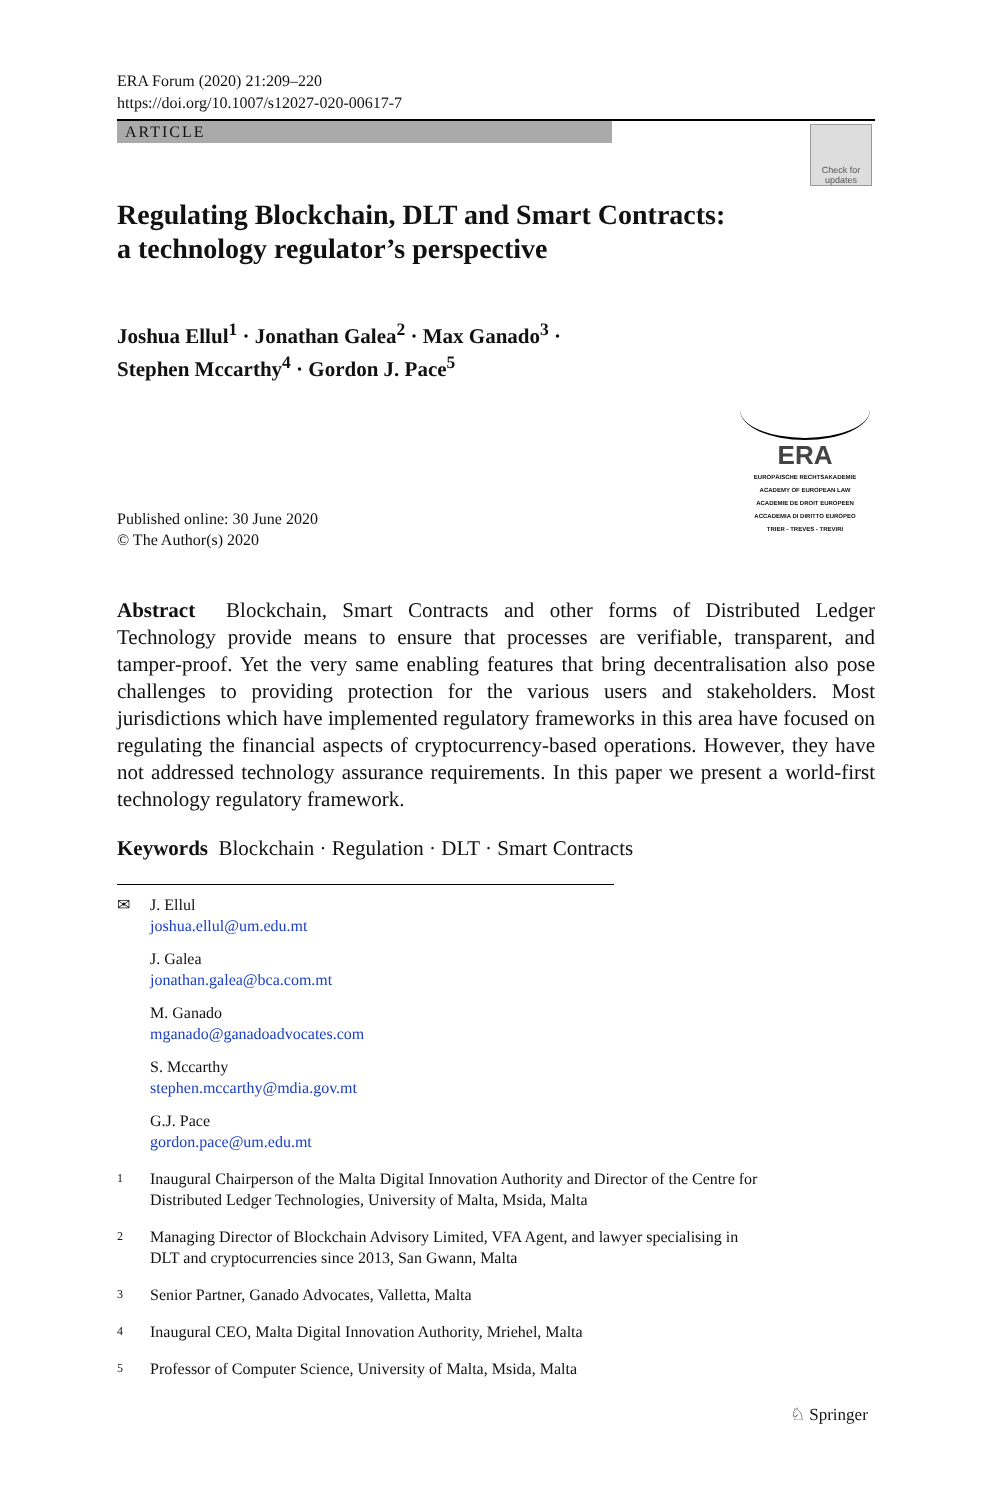ERA Forum (2020) 21:209–220
https://doi.org/10.1007/s12027-020-00617-7
ARTICLE
Check for
updates
Regulating Blockchain, DLT and Smart Contracts:
a technology regulator’s perspective
Joshua Ellul<sup>1</sup> · Jonathan Galea<sup>2</sup> · Max Ganado<sup>3</sup> ·
Stephen Mccarthy<sup>4</sup> · Gordon J. Pace<sup>5</sup>
ERA
EUROPÄISCHE RECHTSAKADEMIE
ACADEMY OF EUROPEAN LAW
ACADEMIE DE DROIT EUROPEEN
ACCADEMIA DI DIRITTO EUROPEO
TRIER - TREVES - TREVIRI
Published online: 30 June 2020
© The Author(s) 2020
Abstract Blockchain, Smart Contracts and other forms of Distributed Ledger Technology provide means to ensure that processes are verifiable, transparent, and tamper-proof. Yet the very same enabling features that bring decentralisation also pose challenges to providing protection for the various users and stakeholders. Most jurisdictions which have implemented regulatory frameworks in this area have focused on regulating the financial aspects of cryptocurrency-based operations. However, they have not addressed technology assurance requirements. In this paper we present a world-first technology regulatory framework.
Keywords Blockchain · Regulation · DLT · Smart Contracts
✉ J. Ellul
joshua.ellul@um.edu.mt
J. Galea
jonathan.galea@bca.com.mt
M. Ganado
mganado@ganadoadvocates.com
S. Mccarthy
stephen.mccarthy@mdia.gov.mt
G.J. Pace
gordon.pace@um.edu.mt
1 Inaugural Chairperson of the Malta Digital Innovation Authority and Director of the Centre for
Distributed Ledger Technologies, University of Malta, Msida, Malta
2 Managing Director of Blockchain Advisory Limited, VFA Agent, and lawyer specialising in
DLT and cryptocurrencies since 2013, San Gwann, Malta
3 Senior Partner, Ganado Advocates, Valletta, Malta
4 Inaugural CEO, Malta Digital Innovation Authority, Mriehel, Malta
5 Professor of Computer Science, University of Malta, Msida, Malta
♘ Springer